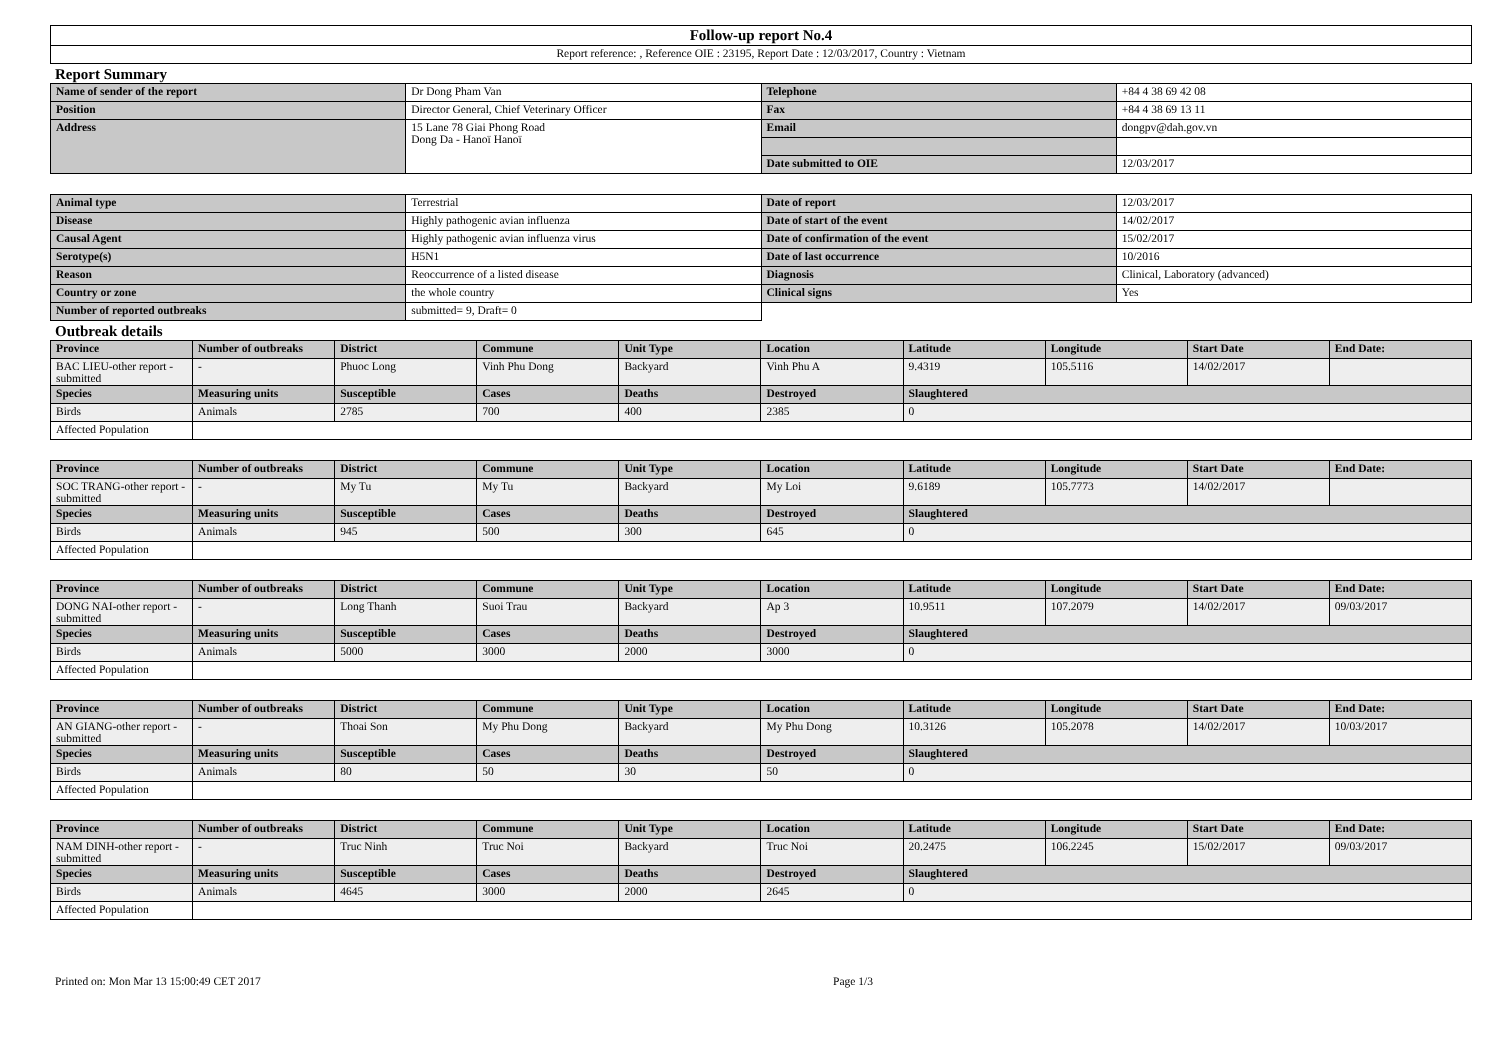| Follow-up report No.4 |
| Report reference: , Reference OIE : 23195, Report Date : 12/03/2017, Country : Vietnam |
Report Summary
| Name of sender of the report | Dr Dong Pham Van | Telephone | +84 4 38 69 42 08 |
| Position | Director General, Chief Veterinary Officer | Fax | +84 4 38 69 13 11 |
| Address | 15 Lane 78 Giai Phong Road Dong Da - Hanoï Hanoï | Email | dongpv@dah.gov.vn |
| | | Date submitted to OIE | 12/03/2017 |
| Animal type | Terrestrial | Date of report | 12/03/2017 |
| Disease | Highly pathogenic avian influenza | Date of start of the event | 14/02/2017 |
| Causal Agent | Highly pathogenic avian influenza virus | Date of confirmation of the event | 15/02/2017 |
| Serotype(s) | H5N1 | Date of last occurrence | 10/2016 |
| Reason | Reoccurrence of a listed disease | Diagnosis | Clinical, Laboratory (advanced) |
| Country or zone | the whole country | Clinical signs | Yes |
| Number of reported outbreaks | submitted= 9, Draft= 0 | | |
Outbreak details
| Province | Number of outbreaks | District | Commune | Unit Type | Location | Latitude | Longitude | Start Date | End Date: |
| --- | --- | --- | --- | --- | --- | --- | --- | --- | --- |
| BAC LIEU-other report - submitted | - | Phuoc Long | Vinh Phu Dong | Backyard | Vinh Phu A | 9.4319 | 105.5116 | 14/02/2017 | |
| Species | Measuring units | Susceptible | Cases | Deaths | Destroyed | Slaughtered | | | |
| Birds | Animals | 2785 | 700 | 400 | 2385 | 0 | | | |
| Affected Population | | | | | | | | | |
| Province | Number of outbreaks | District | Commune | Unit Type | Location | Latitude | Longitude | Start Date | End Date: |
| --- | --- | --- | --- | --- | --- | --- | --- | --- | --- |
| SOC TRANG-other report - submitted | - | My Tu | My Tu | Backyard | My Loi | 9.6189 | 105.7773 | 14/02/2017 | |
| Species | Measuring units | Susceptible | Cases | Deaths | Destroyed | Slaughtered | | | |
| Birds | Animals | 945 | 500 | 300 | 645 | 0 | | | |
| Affected Population | | | | | | | | | |
| Province | Number of outbreaks | District | Commune | Unit Type | Location | Latitude | Longitude | Start Date | End Date: |
| --- | --- | --- | --- | --- | --- | --- | --- | --- | --- |
| DONG NAI-other report - submitted | - | Long Thanh | Suoi Trau | Backyard | Ap 3 | 10.9511 | 107.2079 | 14/02/2017 | 09/03/2017 |
| Species | Measuring units | Susceptible | Cases | Deaths | Destroyed | Slaughtered | | | |
| Birds | Animals | 5000 | 3000 | 2000 | 3000 | 0 | | | |
| Affected Population | | | | | | | | | |
| Province | Number of outbreaks | District | Commune | Unit Type | Location | Latitude | Longitude | Start Date | End Date: |
| --- | --- | --- | --- | --- | --- | --- | --- | --- | --- |
| AN GIANG-other report - submitted | - | Thoai Son | My Phu Dong | Backyard | My Phu Dong | 10.3126 | 105.2078 | 14/02/2017 | 10/03/2017 |
| Species | Measuring units | Susceptible | Cases | Deaths | Destroyed | Slaughtered | | | |
| Birds | Animals | 80 | 50 | 30 | 50 | 0 | | | |
| Affected Population | | | | | | | | | |
| Province | Number of outbreaks | District | Commune | Unit Type | Location | Latitude | Longitude | Start Date | End Date: |
| --- | --- | --- | --- | --- | --- | --- | --- | --- | --- |
| NAM DINH-other report - submitted | - | Truc Ninh | Truc Noi | Backyard | Truc Noi | 20.2475 | 106.2245 | 15/02/2017 | 09/03/2017 |
| Species | Measuring units | Susceptible | Cases | Deaths | Destroyed | Slaughtered | | | |
| Birds | Animals | 4645 | 3000 | 2000 | 2645 | 0 | | | |
| Affected Population | | | | | | | | | |
Printed on: Mon Mar 13 15:00:49 CET 2017 Page 1/3